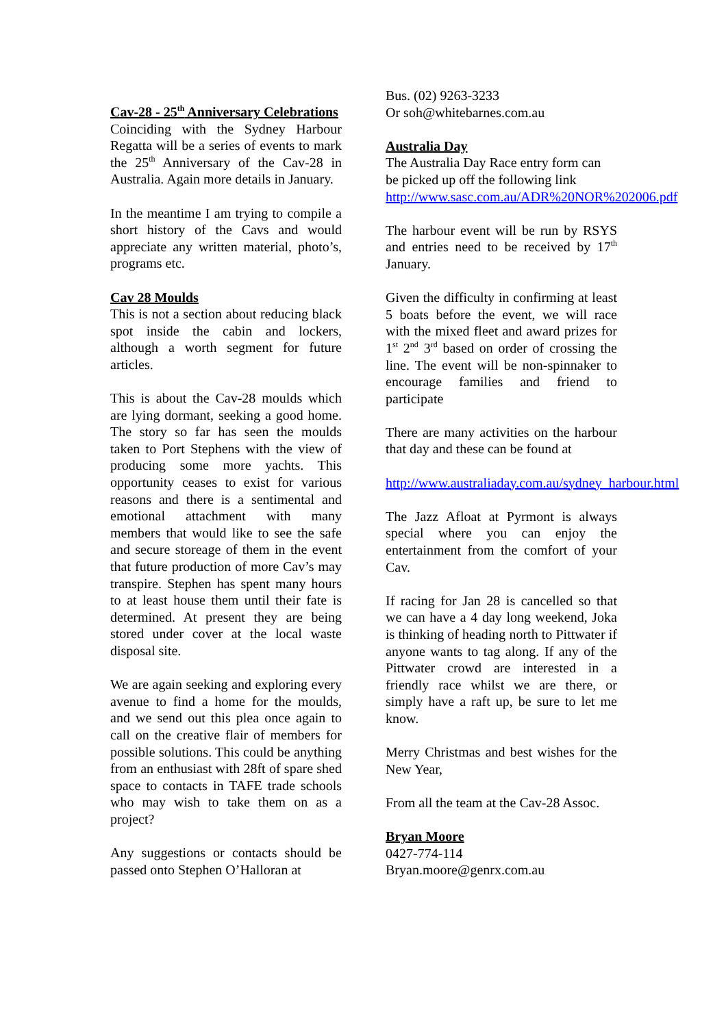Cav-28 - 25<sup>th</sup> Anniversary Celebrations
Coinciding with the Sydney Harbour Regatta will be a series of events to mark the 25<sup>th</sup> Anniversary of the Cav-28 in Australia. Again more details in January.
In the meantime I am trying to compile a short history of the Cavs and would appreciate any written material, photo’s, programs etc.
Cav 28 Moulds
This is not a section about reducing black spot inside the cabin and lockers, although a worth segment for future articles.
This is about the Cav-28 moulds which are lying dormant, seeking a good home. The story so far has seen the moulds taken to Port Stephens with the view of producing some more yachts. This opportunity ceases to exist for various reasons and there is a sentimental and emotional attachment with many members that would like to see the safe and secure storeage of them in the event that future production of more Cav’s may transpire. Stephen has spent many hours to at least house them until their fate is determined. At present they are being stored under cover at the local waste disposal site.
We are again seeking and exploring every avenue to find a home for the moulds, and we send out this plea once again to call on the creative flair of members for possible solutions. This could be anything from an enthusiast with 28ft of spare shed space to contacts in TAFE trade schools who may wish to take them on as a project?
Any suggestions or contacts should be passed onto Stephen O’Halloran at
Bus. (02) 9263-3233
Or soh@whitebarnes.com.au
Australia Day
The Australia Day Race entry form can be picked up off the following link http://www.sasc.com.au/ADR%20NOR%202006.pdf
The harbour event will be run by RSYS and entries need to be received by 17<sup>th</sup> January.
Given the difficulty in confirming at least 5 boats before the event, we will race with the mixed fleet and award prizes for 1<sup>st</sup> 2<sup>nd</sup> 3<sup>rd</sup> based on order of crossing the line. The event will be non-spinnaker to encourage families and friend to participate
There are many activities on the harbour that day and these can be found at
http://www.australiaday.com.au/sydney_harbour.html
The Jazz Afloat at Pyrmont is always special where you can enjoy the entertainment from the comfort of your Cav.
If racing for Jan 28 is cancelled so that we can have a 4 day long weekend, Joka is thinking of heading north to Pittwater if anyone wants to tag along. If any of the Pittwater crowd are interested in a friendly race whilst we are there, or simply have a raft up, be sure to let me know.
Merry Christmas and best wishes for the New Year,
From all the team at the Cav-28 Assoc.
Bryan Moore
0427-774-114
Bryan.moore@genrx.com.au